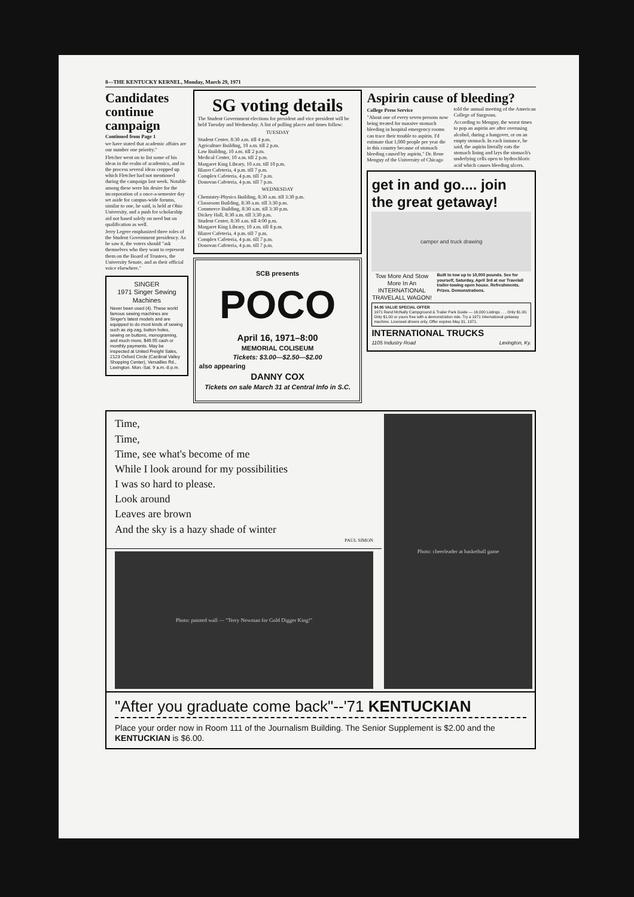8—THE KENTUCKY KERNEL, Monday, March 29, 1971
Candidates continue campaign
Continued from Page 1
we have stated that academic affairs are our number one priority."
Fletcher went on to list some of his ideas in the realm of academics, and in the process several ideas cropped up which Fletcher had not mentioned during the campaign last week. Notable among these were his desire for the incorporation of a once-a-semester day set aside for campus-wide forums, similar to one, he said, is held at Ohio University, and a push for scholarship aid not based solely on need but on qualification as well.
Jerry Legere emphasized three roles of the Student Government presidency. As he saw it, the voters should "ask themselves who they want to represent them on the Board of Trustees, the University Senate, and as their official voice elsewhere."
SINGER
1971 Singer Sewing Machines
Never been used (4). These world famous sewing machines are Singer's latest models and are equipped to do most kinds of sewing such as zig-zag, button holes, sewing on buttons, monograming, and much more, $49.95 cash or monthly payments. May be inspected at United Freight Sales, 2123 Oxford Circle (Cardinal Valley Shopping Center), Versailles Rd., Lexington. Mon.-Sat. 9 a.m.-8 p.m.
SG voting details
The Student Government elections for president and vice president will be held Tuesday and Wednesday. A list of polling places and times follow:
TUESDAY
Student Center, 8:30 a.m. till 4 p.m.
Agriculture Building, 10 a.m. till 2 p.m.
Law Building, 10 a.m. till 2 p.m.
Medical Center, 10 a.m. till 2 p.m.
Margaret King Library, 10 a.m. till 10 p.m.
Blazer Cafeteria, 4 p.m. till 7 p.m.
Complex Cafeteria, 4 p.m. till 7 p.m.
Donovan Cafeteria, 4 p.m. till 7 p.m.
WEDNESDAY
Chemistry-Physics Building, 8:30 a.m. till 3:30 p.m.
Classroom Building, 8:30 a.m. till 3:30 p.m.
Commerce Building, 8:30 a.m. till 3:30 p.m.
Dickey Hall, 8:30 a.m. till 3:30 p.m.
Student Center, 8:30 a.m. till 4:00 p.m.
Margaret King Library, 10 a.m. till 8 p.m.
Blazer Cafeteria, 4 p.m. till 7 p.m.
Complex Cafeteria, 4 p.m. till 7 p.m.
Donovan Cafeteria, 4 p.m. till 7 p.m.
SCB presents
POCO
April 16, 1971–8:00
MEMORIAL COLISEUM
Tickets: $3.00—$2.50—$2.00
also appearing
DANNY COX
Tickets on sale March 31 at Central Info in S.C.
Aspirin cause of bleeding?
College Press Service
"About one of every seven persons now being treated for massive stomach bleeding in hospital emergency rooms can trace their trouble to aspirin. I'd estimate that 1,000 people per year die in this country because of stomach bleeding caused by aspirin," Dr. Rene Menguy of the University of Chicago told the annual meeting of the American College of Surgeons.
According to Menguy, the worst times to pop an aspirin are after overusing alcohol, during a hangover, or on an empty stomach. In each instance, he said, the aspirin literally eats the stomach lining and lays the stomach's underlying cells open to hydrochloric acid which causes bleeding ulcers.
get in and go.... join the great getaway!
camper and truck drawing
Tow More And Stow More In An INTERNATIONAL TRAVELALL WAGON!
Built to tow up to 10,000 pounds. See for yourself, Saturday, April 3rd at our Travelall trailer-towing open house. Refreshments. Prizes. Demonstrations.
$4.95 VALUE SPECIAL OFFER
1971 Rand McNally Campground & Trailer Park Guide — 16,000 Listings . . . Only $1.00.
Only $1.00 or yours free with a demonstration ride. Try a 1971 International getaway machine. Licensed drivers only. Offer expires May 31, 1971.
INTERNATIONAL TRUCKS
1105 Industry Road Lexington, Ky.
Time,
Time,
Time, see what's become of me
While I look around for my possibilities
I was so hard to please.
Look around
Leaves are brown
And the sky is a hazy shade of winter
PAUL SIMON
Photo: painted wall — "Terry Newman for Gold Digger King!"
Photo: cheerleader at basketball game
"After you graduate come back"--'71 KENTUCKIAN
Place your order now in Room 111 of the Journalism Building. The Senior Supplement is $2.00 and the KENTUCKIAN is $6.00.